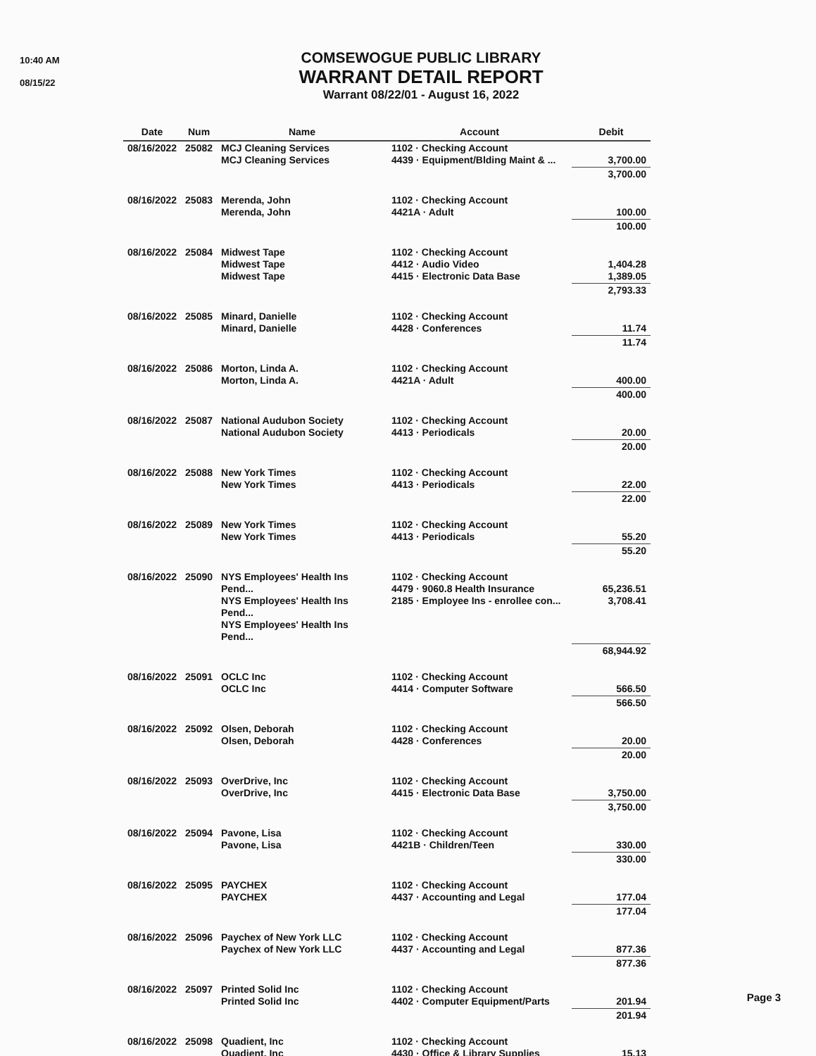10:40 AM
08/15/22
COMSEWOGUE PUBLIC LIBRARY
WARRANT DETAIL REPORT
Warrant 08/22/01 - August 16, 2022
| Date | Num | Name | Account | Debit |
| --- | --- | --- | --- | --- |
| 08/16/2022 | 25082 | MCJ Cleaning Services MCJ Cleaning Services | 1102 · Checking Account 4439 · Equipment/Blding Maint & ... | 3,700.00 |
| | | | | 3,700.00 |
| 08/16/2022 | 25083 | Merenda, John Merenda, John | 1102 · Checking Account 4421A · Adult | 100.00 |
| | | | | 100.00 |
| 08/16/2022 | 25084 | Midwest Tape Midwest Tape Midwest Tape | 1102 · Checking Account 4412 · Audio Video 4415 · Electronic Data Base | 1,404.28 1,389.05 |
| | | | | 2,793.33 |
| 08/16/2022 | 25085 | Minard, Danielle Minard, Danielle | 1102 · Checking Account 4428 · Conferences | 11.74 |
| | | | | 11.74 |
| 08/16/2022 | 25086 | Morton, Linda A. Morton, Linda A. | 1102 · Checking Account 4421A · Adult | 400.00 |
| | | | | 400.00 |
| 08/16/2022 | 25087 | National Audubon Society National Audubon Society | 1102 · Checking Account 4413 · Periodicals | 20.00 |
| | | | | 20.00 |
| 08/16/2022 | 25088 | New York Times New York Times | 1102 · Checking Account 4413 · Periodicals | 22.00 |
| | | | | 22.00 |
| 08/16/2022 | 25089 | New York Times New York Times | 1102 · Checking Account 4413 · Periodicals | 55.20 |
| | | | | 55.20 |
| 08/16/2022 | 25090 | NYS Employees' Health Ins Pend... NYS Employees' Health Ins Pend... NYS Employees' Health Ins Pend... | 1102 · Checking Account 4479 · 9060.8 Health Insurance 2185 · Employee Ins - enrollee con... | 65,236.51 3,708.41 |
| | | | | 68,944.92 |
| 08/16/2022 | 25091 | OCLC Inc OCLC Inc | 1102 · Checking Account 4414 · Computer Software | 566.50 |
| | | | | 566.50 |
| 08/16/2022 | 25092 | Olsen, Deborah Olsen, Deborah | 1102 · Checking Account 4428 · Conferences | 20.00 |
| | | | | 20.00 |
| 08/16/2022 | 25093 | OverDrive, Inc OverDrive, Inc | 1102 · Checking Account 4415 · Electronic Data Base | 3,750.00 |
| | | | | 3,750.00 |
| 08/16/2022 | 25094 | Pavone, Lisa Pavone, Lisa | 1102 · Checking Account 4421B · Children/Teen | 330.00 |
| | | | | 330.00 |
| 08/16/2022 | 25095 | PAYCHEX PAYCHEX | 1102 · Checking Account 4437 · Accounting and Legal | 177.04 |
| | | | | 177.04 |
| 08/16/2022 | 25096 | Paychex of New York LLC Paychex of New York LLC | 1102 · Checking Account 4437 · Accounting and Legal | 877.36 |
| | | | | 877.36 |
| 08/16/2022 | 25097 | Printed Solid Inc Printed Solid Inc | 1102 · Checking Account 4402 · Computer Equipment/Parts | 201.94 |
| | | | | 201.94 |
| 08/16/2022 | 25098 | Quadient, Inc Quadient, Inc | 1102 · Checking Account 4430 · Office & Library Supplies | 15.13 |
Page 3